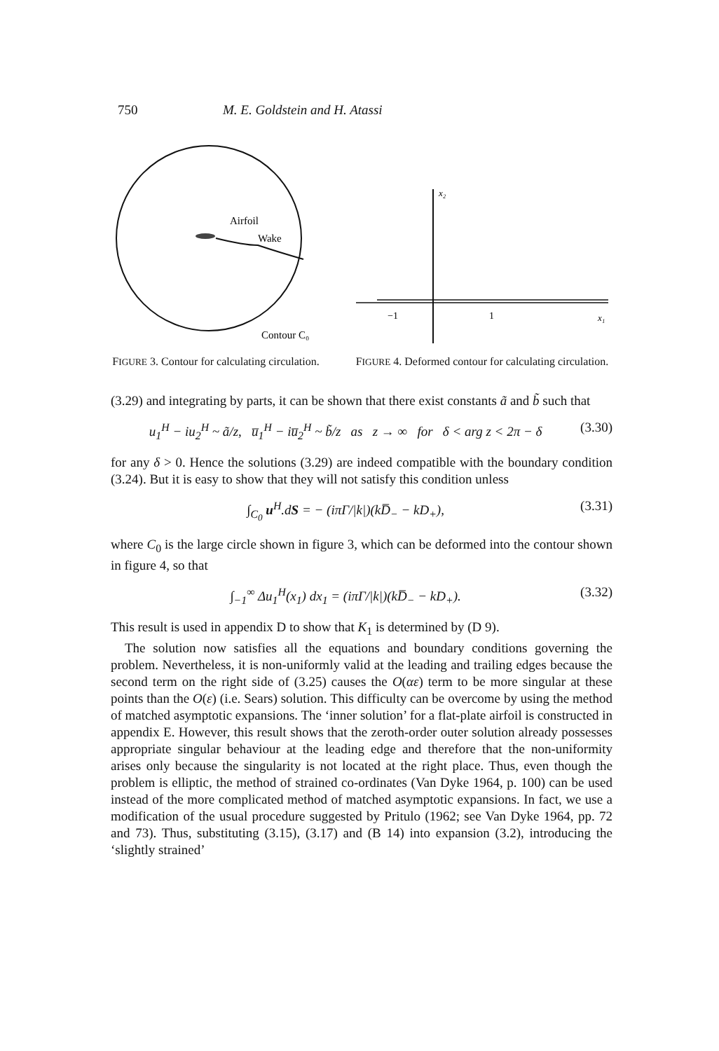750 M. E. Goldstein and H. Atassi
Airfoil
Wake
Contour C₀
FIGURE 3. Contour for calculating circulation.
x₂
−1
1
x₁
FIGURE 4. Deformed contour for calculating circulation.
(3.29) and integrating by parts, it can be shown that there exist constants ã and b̃ such that
u<sub>1</sub><sup>H</sup> − iu<sub>2</sub><sup>H</sup> ~ ã/z, u̅<sub>1</sub><sup>H</sup> − iu̅<sub>2</sub><sup>H</sup> ~ b̃/z as z → ∞ for δ < arg z < 2π − δ (3.30)
for any δ > 0. Hence the solutions (3.29) are indeed compatible with the boundary condition (3.24). But it is easy to show that they will not satisfy this condition unless
∫<sub>C<sub>0</sub></sub> u<sup>H</sup>.dS = − (iπΓ/|k|)(kD̅<sub>−</sub> − kD<sub>+</sub>), (3.31)
where C<sub>0</sub> is the large circle shown in figure 3, which can be deformed into the contour shown in figure 4, so that
∫<sub>−1</sub><sup>∞</sup> Δu<sub>1</sub><sup>H</sup>(x<sub>1</sub>) dx<sub>1</sub> = (iπΓ/|k|)(kD̅<sub>−</sub> − kD<sub>+</sub>). (3.32)
This result is used in appendix D to show that K<sub>1</sub> is determined by (D 9).
The solution now satisfies all the equations and boundary conditions governing the problem. Nevertheless, it is non-uniformly valid at the leading and trailing edges because the second term on the right side of (3.25) causes the O(αε) term to be more singular at these points than the O(ε) (i.e. Sears) solution. This difficulty can be overcome by using the method of matched asymptotic expansions. The ‘inner solution’ for a flat-plate airfoil is constructed in appendix E. However, this result shows that the zeroth-order outer solution already possesses appropriate singular behaviour at the leading edge and therefore that the non-uniformity arises only because the singularity is not located at the right place. Thus, even though the problem is elliptic, the method of strained co-ordinates (Van Dyke 1964, p. 100) can be used instead of the more complicated method of matched asymptotic expansions. In fact, we use a modification of the usual procedure suggested by Pritulo (1962; see Van Dyke 1964, pp. 72 and 73). Thus, substituting (3.15), (3.17) and (B 14) into expansion (3.2), introducing the ‘slightly strained’